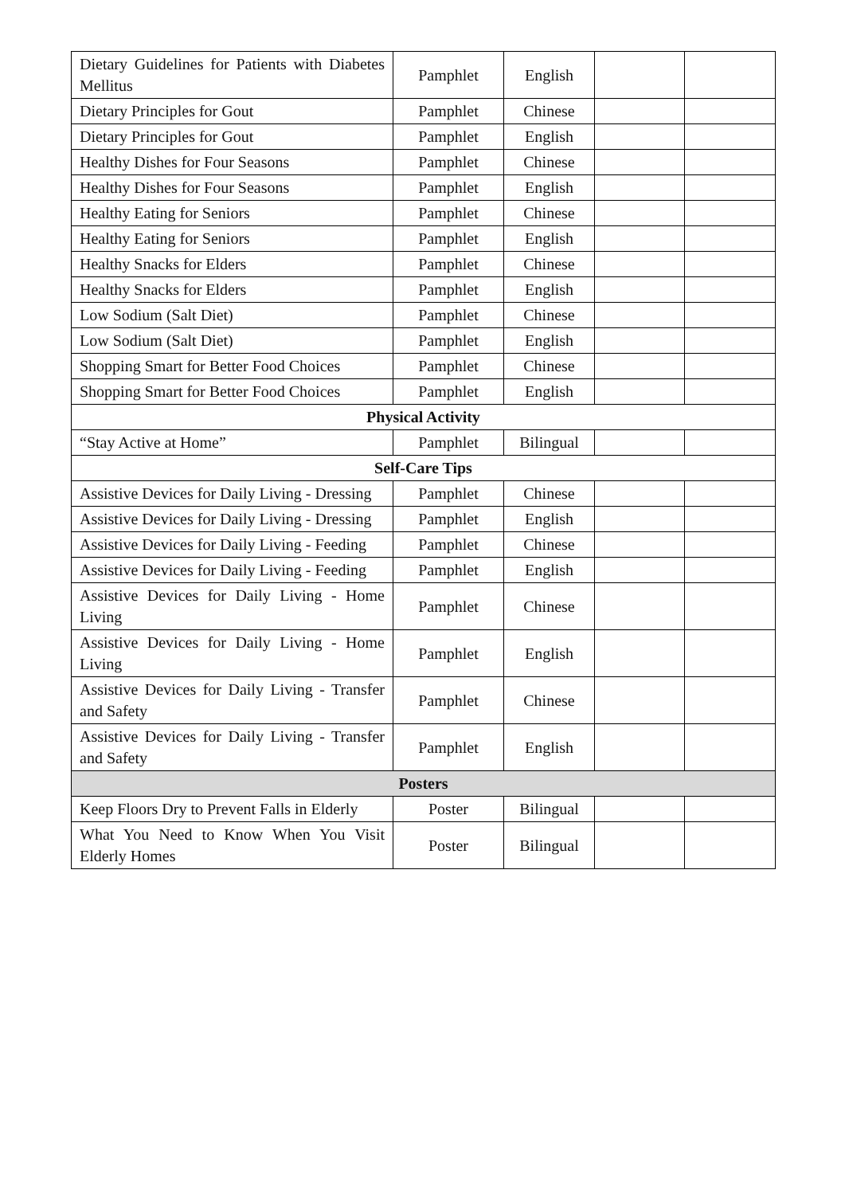| Dietary Guidelines for Patients with Diabetes Mellitus | Pamphlet | English | | |
| Dietary Principles for Gout | Pamphlet | Chinese | | |
| Dietary Principles for Gout | Pamphlet | English | | |
| Healthy Dishes for Four Seasons | Pamphlet | Chinese | | |
| Healthy Dishes for Four Seasons | Pamphlet | English | | |
| Healthy Eating for Seniors | Pamphlet | Chinese | | |
| Healthy Eating for Seniors | Pamphlet | English | | |
| Healthy Snacks for Elders | Pamphlet | Chinese | | |
| Healthy Snacks for Elders | Pamphlet | English | | |
| Low Sodium (Salt Diet) | Pamphlet | Chinese | | |
| Low Sodium (Salt Diet) | Pamphlet | English | | |
| Shopping Smart for Better Food Choices | Pamphlet | Chinese | | |
| Shopping Smart for Better Food Choices | Pamphlet | English | | |
| Physical Activity | | | | |
| “Stay Active at Home” | Pamphlet | Bilingual | | |
| Self-Care Tips | | | | |
| Assistive Devices for Daily Living - Dressing | Pamphlet | Chinese | | |
| Assistive Devices for Daily Living - Dressing | Pamphlet | English | | |
| Assistive Devices for Daily Living - Feeding | Pamphlet | Chinese | | |
| Assistive Devices for Daily Living - Feeding | Pamphlet | English | | |
| Assistive Devices for Daily Living - Home Living | Pamphlet | Chinese | | |
| Assistive Devices for Daily Living - Home Living | Pamphlet | English | | |
| Assistive Devices for Daily Living - Transfer and Safety | Pamphlet | Chinese | | |
| Assistive Devices for Daily Living - Transfer and Safety | Pamphlet | English | | |
| Posters | | | | |
| Keep Floors Dry to Prevent Falls in Elderly | Poster | Bilingual | | |
| What You Need to Know When You Visit Elderly Homes | Poster | Bilingual | | |